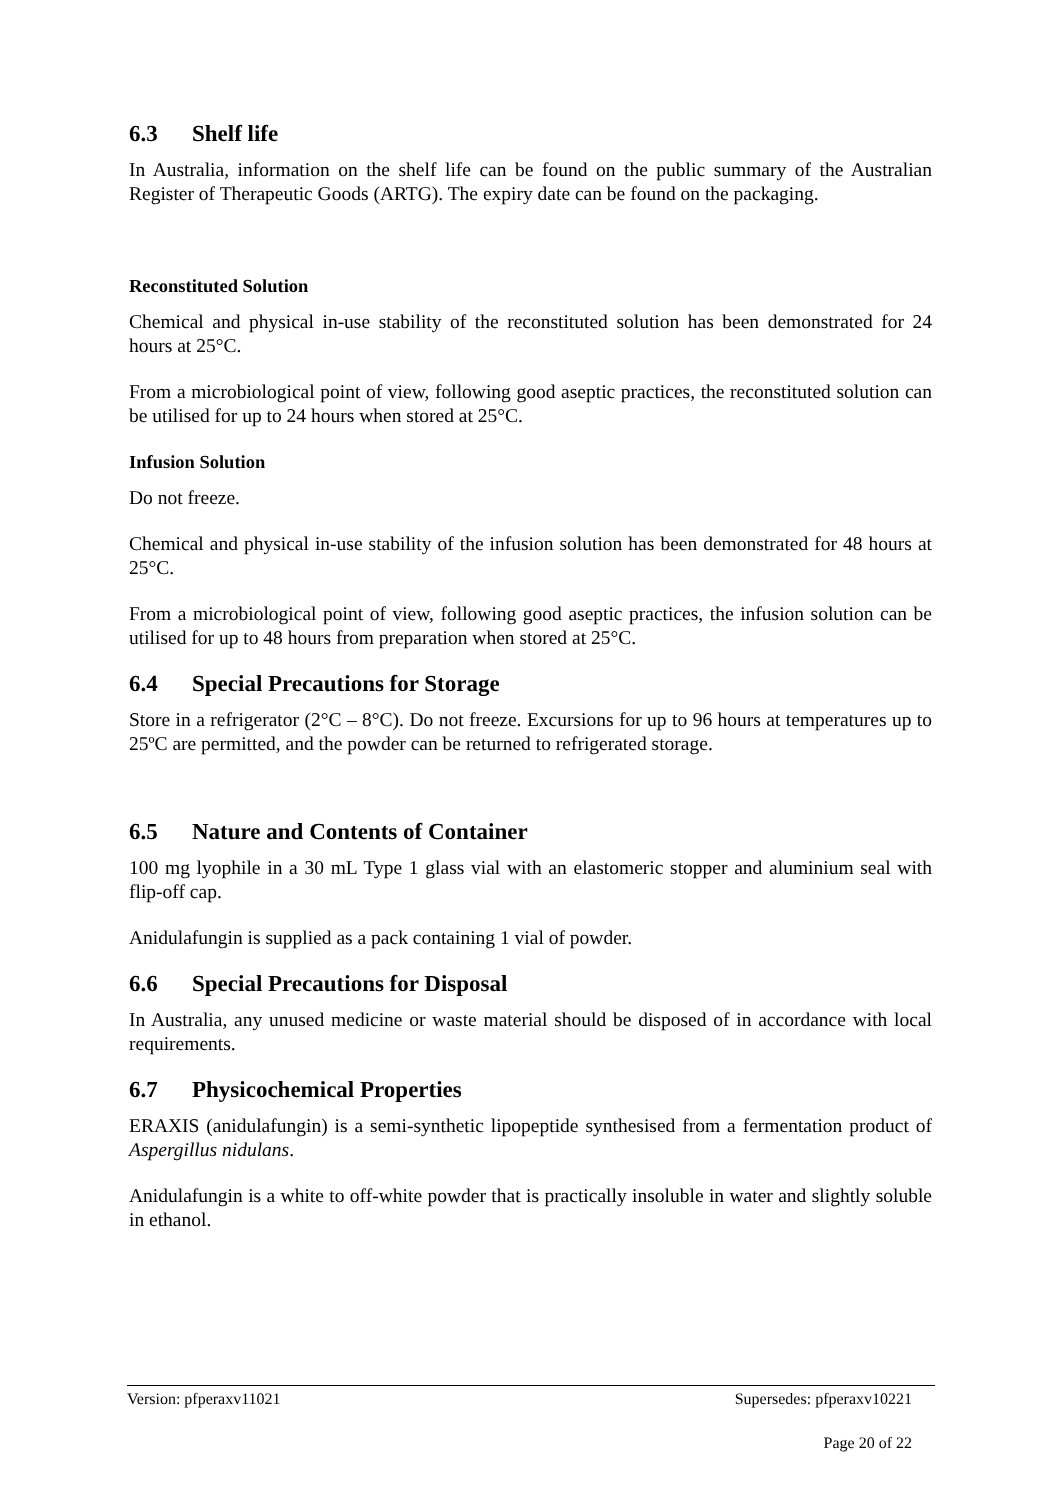6.3 Shelf life
In Australia, information on the shelf life can be found on the public summary of the Australian Register of Therapeutic Goods (ARTG). The expiry date can be found on the packaging.
Reconstituted Solution
Chemical and physical in-use stability of the reconstituted solution has been demonstrated for 24 hours at 25°C.
From a microbiological point of view, following good aseptic practices, the reconstituted solution can be utilised for up to 24 hours when stored at 25°C.
Infusion Solution
Do not freeze.
Chemical and physical in-use stability of the infusion solution has been demonstrated for 48 hours at 25°C.
From a microbiological point of view, following good aseptic practices, the infusion solution can be utilised for up to 48 hours from preparation when stored at 25°C.
6.4 Special Precautions for Storage
Store in a refrigerator (2°C – 8°C). Do not freeze. Excursions for up to 96 hours at temperatures up to 25ºC are permitted, and the powder can be returned to refrigerated storage.
6.5 Nature and Contents of Container
100 mg lyophile in a 30 mL Type 1 glass vial with an elastomeric stopper and aluminium seal with flip-off cap.
Anidulafungin is supplied as a pack containing 1 vial of powder.
6.6 Special Precautions for Disposal
In Australia, any unused medicine or waste material should be disposed of in accordance with local requirements.
6.7 Physicochemical Properties
ERAXIS (anidulafungin) is a semi-synthetic lipopeptide synthesised from a fermentation product of Aspergillus nidulans.
Anidulafungin is a white to off-white powder that is practically insoluble in water and slightly soluble in ethanol.
Version: pfperaxv11021 Supersedes: pfperaxv10221
Page 20 of 22